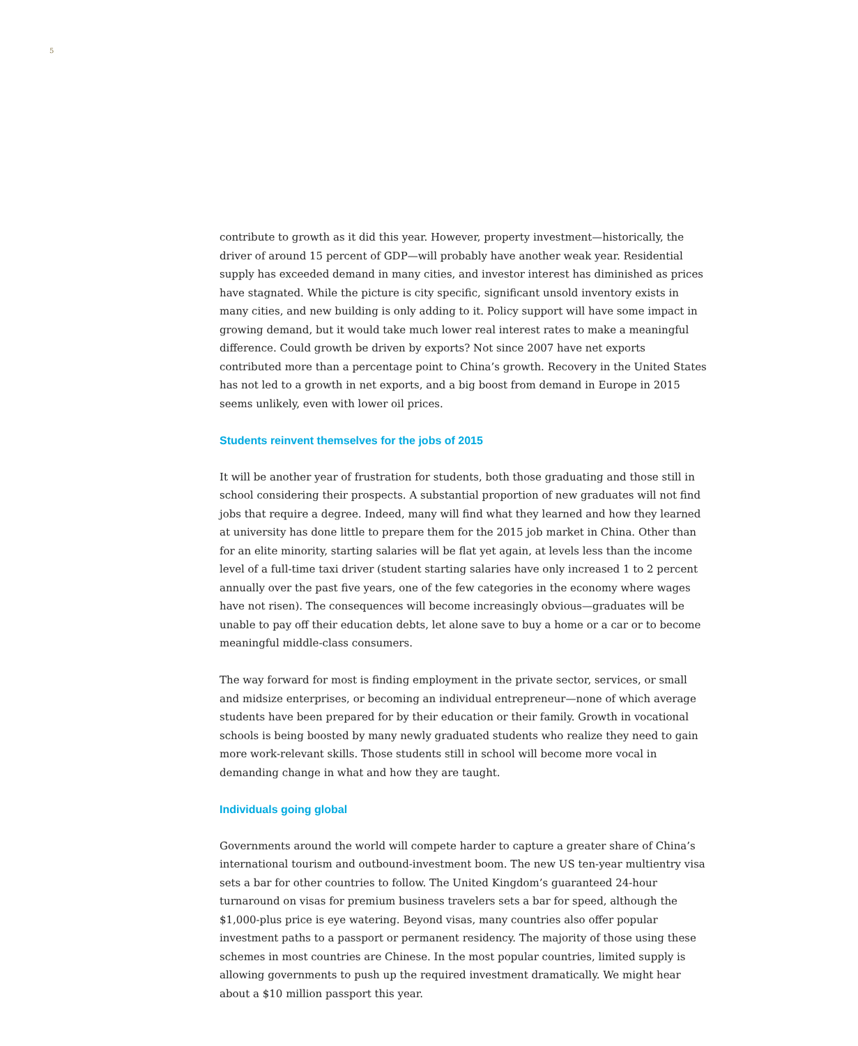5
contribute to growth as it did this year. However, property investment—historically, the driver of around 15 percent of GDP—will probably have another weak year. Residential supply has exceeded demand in many cities, and investor interest has diminished as prices have stagnated. While the picture is city specific, significant unsold inventory exists in many cities, and new building is only adding to it. Policy support will have some impact in growing demand, but it would take much lower real interest rates to make a meaningful difference. Could growth be driven by exports? Not since 2007 have net exports contributed more than a percentage point to China’s growth. Recovery in the United States has not led to a growth in net exports, and a big boost from demand in Europe in 2015 seems unlikely, even with lower oil prices.
Students reinvent themselves for the jobs of 2015
It will be another year of frustration for students, both those graduating and those still in school considering their prospects. A substantial proportion of new graduates will not find jobs that require a degree. Indeed, many will find what they learned and how they learned at university has done little to prepare them for the 2015 job market in China. Other than for an elite minority, starting salaries will be flat yet again, at levels less than the income level of a full-time taxi driver (student starting salaries have only increased 1 to 2 percent annually over the past five years, one of the few categories in the economy where wages have not risen). The consequences will become increasingly obvious—graduates will be unable to pay off their education debts, let alone save to buy a home or a car or to become meaningful middle-class consumers.
The way forward for most is finding employment in the private sector, services, or small and midsize enterprises, or becoming an individual entrepreneur—none of which average students have been prepared for by their education or their family. Growth in vocational schools is being boosted by many newly graduated students who realize they need to gain more work-relevant skills. Those students still in school will become more vocal in demanding change in what and how they are taught.
Individuals going global
Governments around the world will compete harder to capture a greater share of China’s international tourism and outbound-investment boom. The new US ten-year multientry visa sets a bar for other countries to follow. The United Kingdom’s guaranteed 24-hour turnaround on visas for premium business travelers sets a bar for speed, although the $1,000-plus price is eye watering. Beyond visas, many countries also offer popular investment paths to a passport or permanent residency. The majority of those using these schemes in most countries are Chinese. In the most popular countries, limited supply is allowing governments to push up the required investment dramatically. We might hear about a $10 million passport this year.